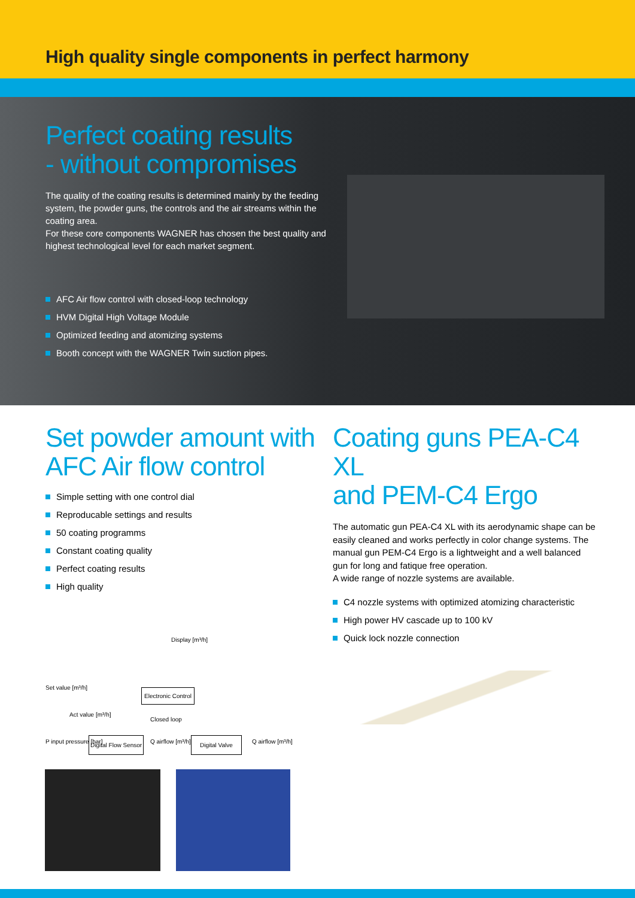High quality single components in perfect harmony
Perfect coating results
- without compromises
The quality of the coating results is determined mainly by the feeding system, the powder guns, the controls and the air streams within the coating area.
For these core components WAGNER has chosen the best quality and highest technological level for each market segment.
AFC Air flow control with closed-loop technology
HVM Digital High Voltage Module
Optimized feeding and atomizing systems
Booth concept with the WAGNER Twin suction pipes.
Set powder amount with
AFC Air flow control
Simple setting with one control dial
Reproducable settings and results
50 coating programms
Constant coating quality
Perfect coating results
High quality
Display [m³/h]
Set value [m³/h] Electronic Control
Act value [m³/h]
Closed loop
P input pressure [bar] Digital Flow Sensor Q airflow [m³/h] Digital Valve Q airflow [m³/h]
Coating guns PEA-C4 XL
and PEM-C4 Ergo
The automatic gun PEA-C4 XL with its aerodynamic shape can be easily cleaned and works perfectly in color change systems. The manual gun PEM-C4 Ergo is a lightweight and a well balanced gun for long and fatique free operation.
A wide range of nozzle systems are available.
C4 nozzle systems with optimized atomizing characteristic
High power HV cascade up to 100 kV
Quick lock nozzle connection